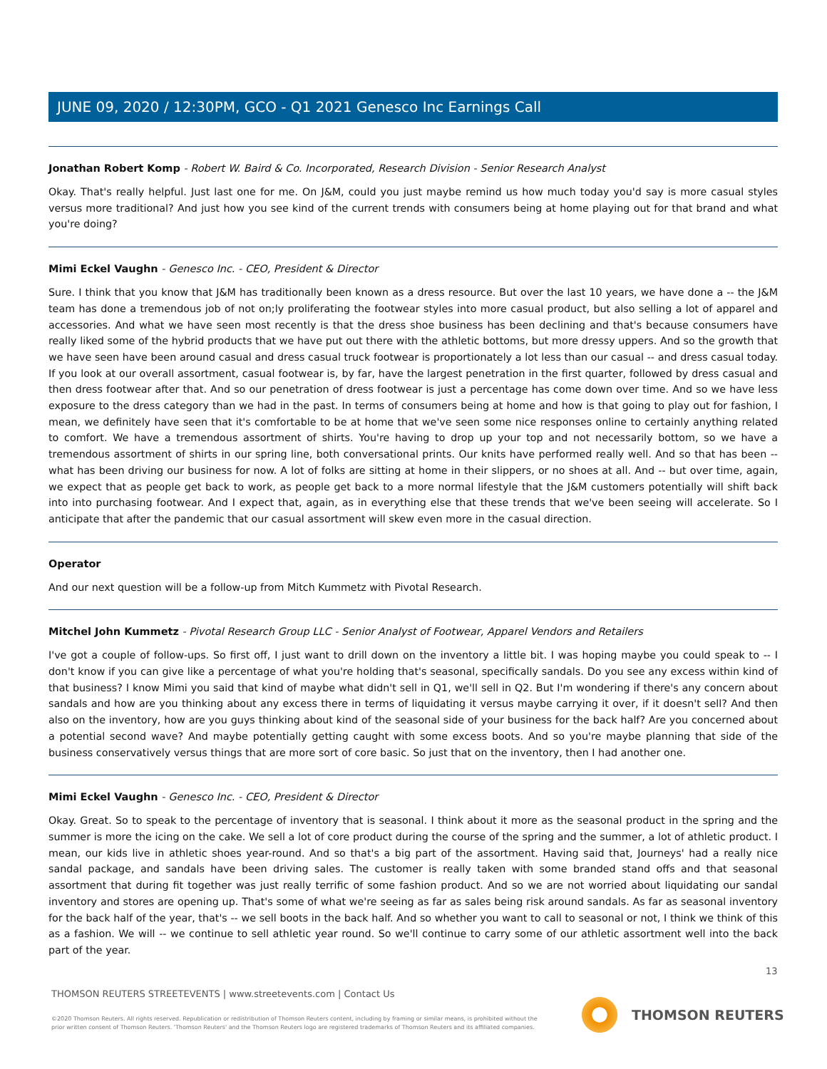JUNE 09, 2020 / 12:30PM, GCO - Q1 2021 Genesco Inc Earnings Call
Jonathan Robert Komp - Robert W. Baird & Co. Incorporated, Research Division - Senior Research Analyst
Okay. That's really helpful. Just last one for me. On J&M, could you just maybe remind us how much today you'd say is more casual styles versus more traditional? And just how you see kind of the current trends with consumers being at home playing out for that brand and what you're doing?
Mimi Eckel Vaughn - Genesco Inc. - CEO, President & Director
Sure. I think that you know that J&M has traditionally been known as a dress resource. But over the last 10 years, we have done a -- the J&M team has done a tremendous job of not on;ly proliferating the footwear styles into more casual product, but also selling a lot of apparel and accessories. And what we have seen most recently is that the dress shoe business has been declining and that's because consumers have really liked some of the hybrid products that we have put out there with the athletic bottoms, but more dressy uppers. And so the growth that we have seen have been around casual and dress casual truck footwear is proportionately a lot less than our casual -- and dress casual today. If you look at our overall assortment, casual footwear is, by far, have the largest penetration in the first quarter, followed by dress casual and then dress footwear after that. And so our penetration of dress footwear is just a percentage has come down over time. And so we have less exposure to the dress category than we had in the past. In terms of consumers being at home and how is that going to play out for fashion, I mean, we definitely have seen that it's comfortable to be at home that we've seen some nice responses online to certainly anything related to comfort. We have a tremendous assortment of shirts. You're having to drop up your top and not necessarily bottom, so we have a tremendous assortment of shirts in our spring line, both conversational prints. Our knits have performed really well. And so that has been -- what has been driving our business for now. A lot of folks are sitting at home in their slippers, or no shoes at all. And -- but over time, again, we expect that as people get back to work, as people get back to a more normal lifestyle that the J&M customers potentially will shift back into into purchasing footwear. And I expect that, again, as in everything else that these trends that we've been seeing will accelerate. So I anticipate that after the pandemic that our casual assortment will skew even more in the casual direction.
Operator
And our next question will be a follow-up from Mitch Kummetz with Pivotal Research.
Mitchel John Kummetz - Pivotal Research Group LLC - Senior Analyst of Footwear, Apparel Vendors and Retailers
I've got a couple of follow-ups. So first off, I just want to drill down on the inventory a little bit. I was hoping maybe you could speak to -- I don't know if you can give like a percentage of what you're holding that's seasonal, specifically sandals. Do you see any excess within kind of that business? I know Mimi you said that kind of maybe what didn't sell in Q1, we'll sell in Q2. But I'm wondering if there's any concern about sandals and how are you thinking about any excess there in terms of liquidating it versus maybe carrying it over, if it doesn't sell? And then also on the inventory, how are you guys thinking about kind of the seasonal side of your business for the back half? Are you concerned about a potential second wave? And maybe potentially getting caught with some excess boots. And so you're maybe planning that side of the business conservatively versus things that are more sort of core basic. So just that on the inventory, then I had another one.
Mimi Eckel Vaughn - Genesco Inc. - CEO, President & Director
Okay. Great. So to speak to the percentage of inventory that is seasonal. I think about it more as the seasonal product in the spring and the summer is more the icing on the cake. We sell a lot of core product during the course of the spring and the summer, a lot of athletic product. I mean, our kids live in athletic shoes year-round. And so that's a big part of the assortment. Having said that, Journeys' had a really nice sandal package, and sandals have been driving sales. The customer is really taken with some branded stand offs and that seasonal assortment that during fit together was just really terrific of some fashion product. And so we are not worried about liquidating our sandal inventory and stores are opening up. That's some of what we're seeing as far as sales being risk around sandals. As far as seasonal inventory for the back half of the year, that's -- we sell boots in the back half. And so whether you want to call to seasonal or not, I think we think of this as a fashion. We will -- we continue to sell athletic year round. So we'll continue to carry some of our athletic assortment well into the back part of the year.
13
THOMSON REUTERS STREETEVENTS | www.streetevents.com | Contact Us
©2020 Thomson Reuters. All rights reserved. Republication or redistribution of Thomson Reuters content, including by framing or similar means, is prohibited without the prior written consent of Thomson Reuters. 'Thomson Reuters' and the Thomson Reuters logo are registered trademarks of Thomson Reuters and its affiliated companies.
THOMSON REUTERS